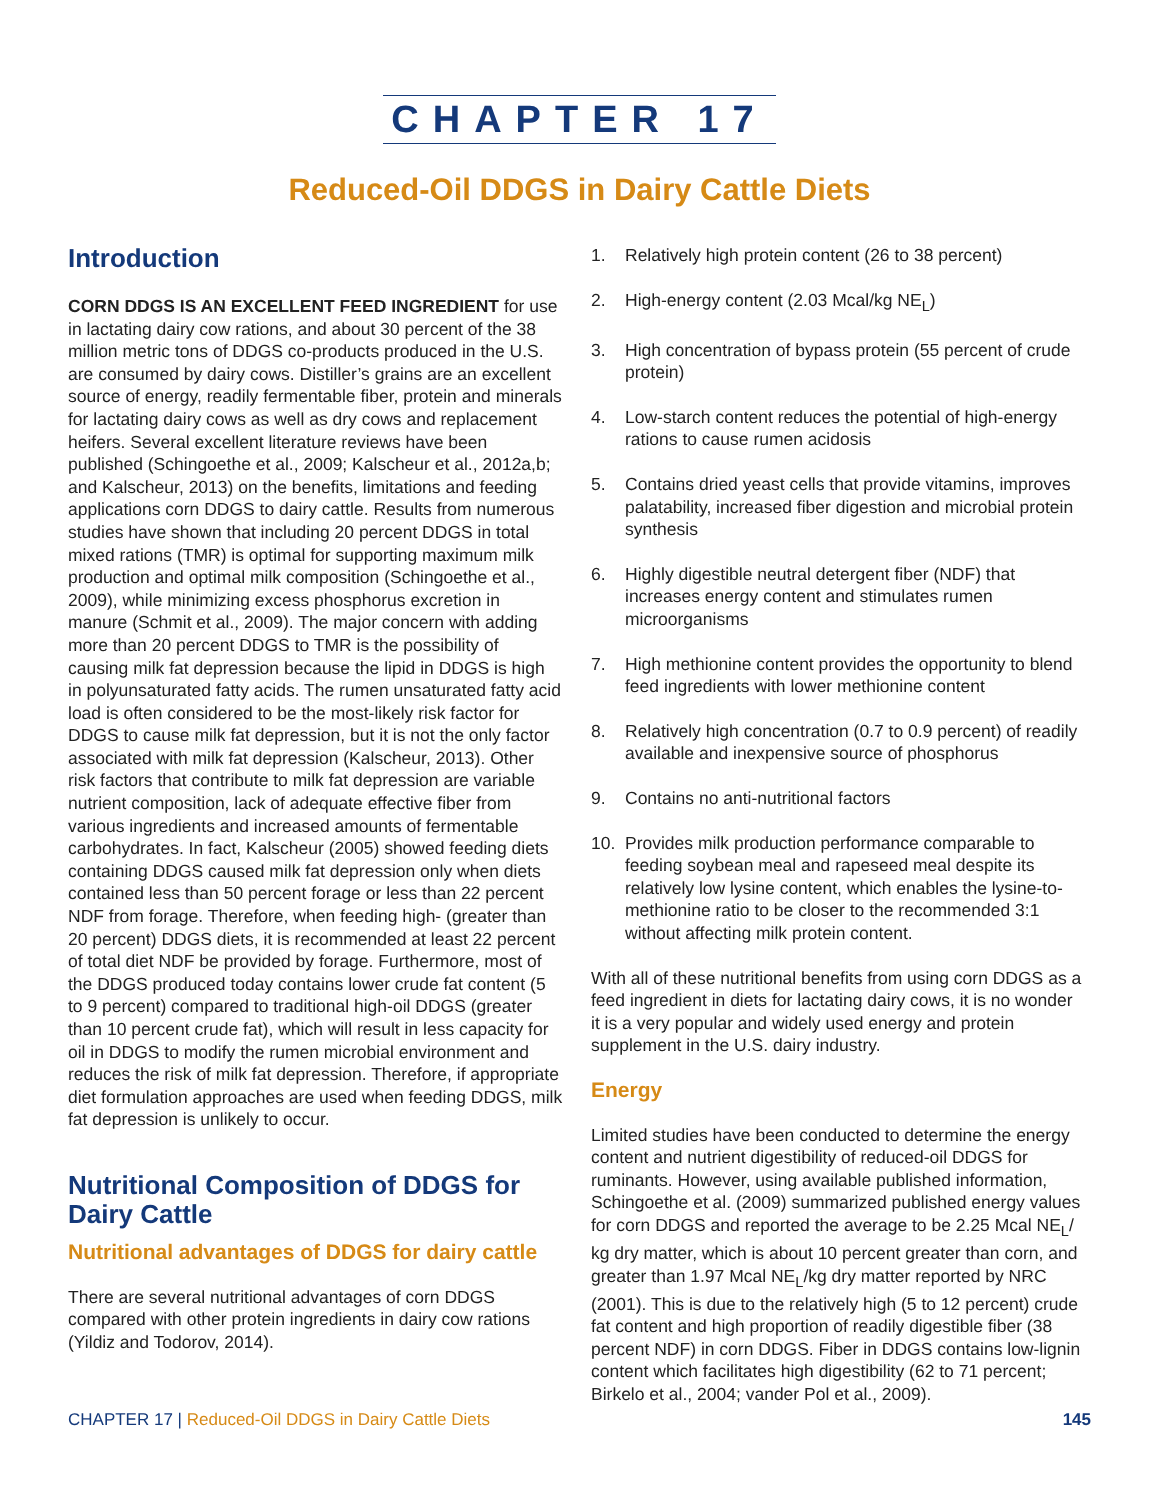CHAPTER 17
Reduced-Oil DDGS in Dairy Cattle Diets
Introduction
CORN DDGS IS AN EXCELLENT FEED INGREDIENT for use in lactating dairy cow rations, and about 30 percent of the 38 million metric tons of DDGS co-products produced in the U.S. are consumed by dairy cows. Distiller’s grains are an excellent source of energy, readily fermentable fiber, protein and minerals for lactating dairy cows as well as dry cows and replacement heifers. Several excellent literature reviews have been published (Schingoethe et al., 2009; Kalscheur et al., 2012a,b; and Kalscheur, 2013) on the benefits, limitations and feeding applications corn DDGS to dairy cattle. Results from numerous studies have shown that including 20 percent DDGS in total mixed rations (TMR) is optimal for supporting maximum milk production and optimal milk composition (Schingoethe et al., 2009), while minimizing excess phosphorus excretion in manure (Schmit et al., 2009). The major concern with adding more than 20 percent DDGS to TMR is the possibility of causing milk fat depression because the lipid in DDGS is high in polyunsaturated fatty acids. The rumen unsaturated fatty acid load is often considered to be the most-likely risk factor for DDGS to cause milk fat depression, but it is not the only factor associated with milk fat depression (Kalscheur, 2013). Other risk factors that contribute to milk fat depression are variable nutrient composition, lack of adequate effective fiber from various ingredients and increased amounts of fermentable carbohydrates. In fact, Kalscheur (2005) showed feeding diets containing DDGS caused milk fat depression only when diets contained less than 50 percent forage or less than 22 percent NDF from forage. Therefore, when feeding high- (greater than 20 percent) DDGS diets, it is recommended at least 22 percent of total diet NDF be provided by forage. Furthermore, most of the DDGS produced today contains lower crude fat content (5 to 9 percent) compared to traditional high-oil DDGS (greater than 10 percent crude fat), which will result in less capacity for oil in DDGS to modify the rumen microbial environment and reduces the risk of milk fat depression. Therefore, if appropriate diet formulation approaches are used when feeding DDGS, milk fat depression is unlikely to occur.
Nutritional Composition of DDGS for Dairy Cattle
Nutritional advantages of DDGS for dairy cattle
There are several nutritional advantages of corn DDGS compared with other protein ingredients in dairy cow rations (Yildiz and Todorov, 2014).
1. Relatively high protein content (26 to 38 percent)
2. High-energy content (2.03 Mcal/kg NE<sub>L</sub>)
3. High concentration of bypass protein (55 percent of crude protein)
4. Low-starch content reduces the potential of high-energy rations to cause rumen acidosis
5. Contains dried yeast cells that provide vitamins, improves palatability, increased fiber digestion and microbial protein synthesis
6. Highly digestible neutral detergent fiber (NDF) that increases energy content and stimulates rumen microorganisms
7. High methionine content provides the opportunity to blend feed ingredients with lower methionine content
8. Relatively high concentration (0.7 to 0.9 percent) of readily available and inexpensive source of phosphorus
9. Contains no anti-nutritional factors
10. Provides milk production performance comparable to feeding soybean meal and rapeseed meal despite its relatively low lysine content, which enables the lysine-to-methionine ratio to be closer to the recommended 3:1 without affecting milk protein content.
With all of these nutritional benefits from using corn DDGS as a feed ingredient in diets for lactating dairy cows, it is no wonder it is a very popular and widely used energy and protein supplement in the U.S. dairy industry.
Energy
Limited studies have been conducted to determine the energy content and nutrient digestibility of reduced-oil DDGS for ruminants. However, using available published information, Schingoethe et al. (2009) summarized published energy values for corn DDGS and reported the average to be 2.25 Mcal NE<sub>L</sub>/ kg dry matter, which is about 10 percent greater than corn, and greater than 1.97 Mcal NE<sub>L</sub>/kg dry matter reported by NRC (2001). This is due to the relatively high (5 to 12 percent) crude fat content and high proportion of readily digestible fiber (38 percent NDF) in corn DDGS. Fiber in DDGS contains low-lignin content which facilitates high digestibility (62 to 71 percent; Birkelo et al., 2004; vander Pol et al., 2009).
CHAPTER 17 | Reduced-Oil DDGS in Dairy Cattle Diets 145